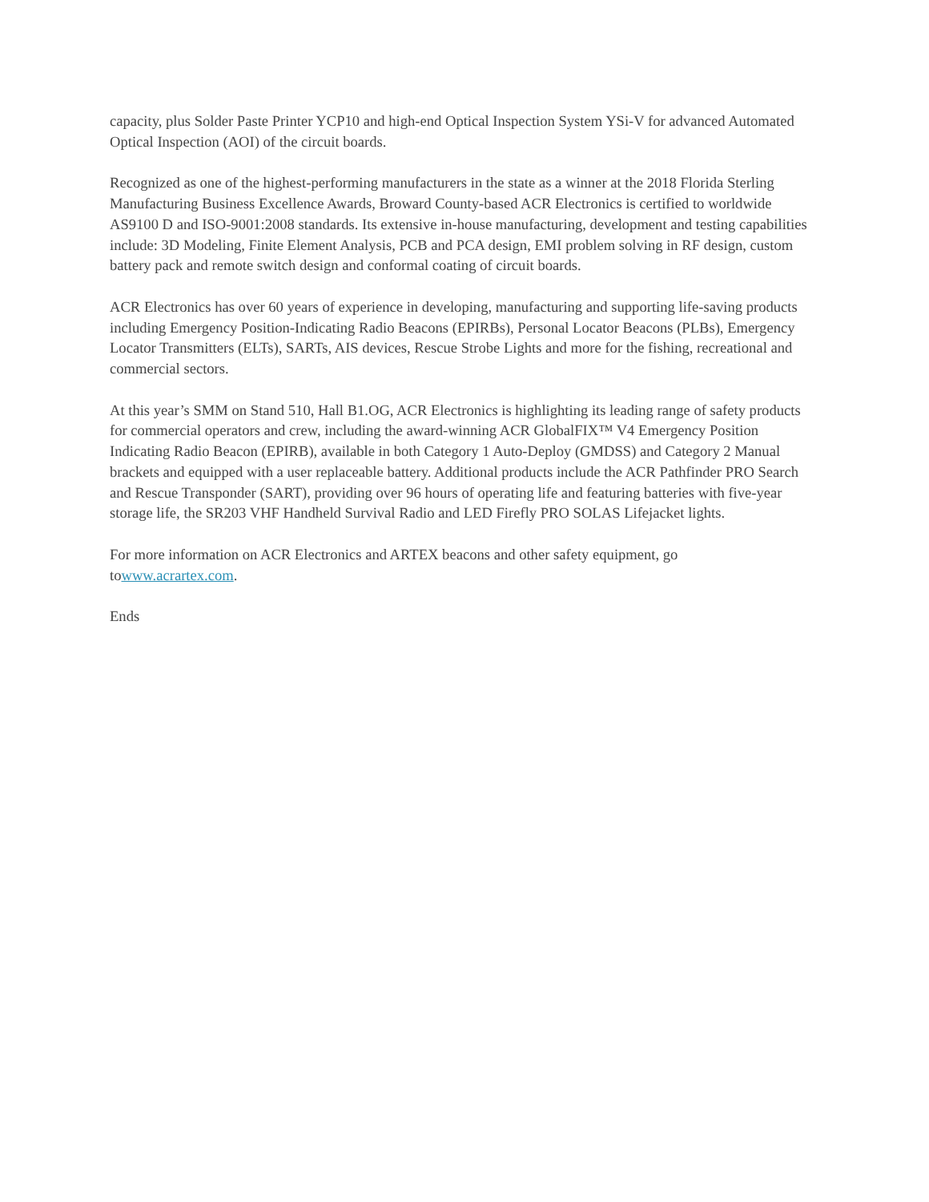capacity, plus Solder Paste Printer YCP10 and high-end Optical Inspection System YSi-V for advanced Automated Optical Inspection (AOI) of the circuit boards.
Recognized as one of the highest-performing manufacturers in the state as a winner at the 2018 Florida Sterling Manufacturing Business Excellence Awards, Broward County-based ACR Electronics is certified to worldwide AS9100 D and ISO-9001:2008 standards. Its extensive in-house manufacturing, development and testing capabilities include: 3D Modeling, Finite Element Analysis, PCB and PCA design, EMI problem solving in RF design, custom battery pack and remote switch design and conformal coating of circuit boards.
ACR Electronics has over 60 years of experience in developing, manufacturing and supporting life-saving products including Emergency Position-Indicating Radio Beacons (EPIRBs), Personal Locator Beacons (PLBs), Emergency Locator Transmitters (ELTs), SARTs, AIS devices, Rescue Strobe Lights and more for the fishing, recreational and commercial sectors.
At this year’s SMM on Stand 510, Hall B1.OG, ACR Electronics is highlighting its leading range of safety products for commercial operators and crew, including the award-winning ACR GlobalFIX™ V4 Emergency Position Indicating Radio Beacon (EPIRB), available in both Category 1 Auto-Deploy (GMDSS) and Category 2 Manual brackets and equipped with a user replaceable battery. Additional products include the ACR Pathfinder PRO Search and Rescue Transponder (SART), providing over 96 hours of operating life and featuring batteries with five-year storage life, the SR203 VHF Handheld Survival Radio and LED Firefly PRO SOLAS Lifejacket lights.
For more information on ACR Electronics and ARTEX beacons and other safety equipment, go
towww.acrartex.com.
Ends